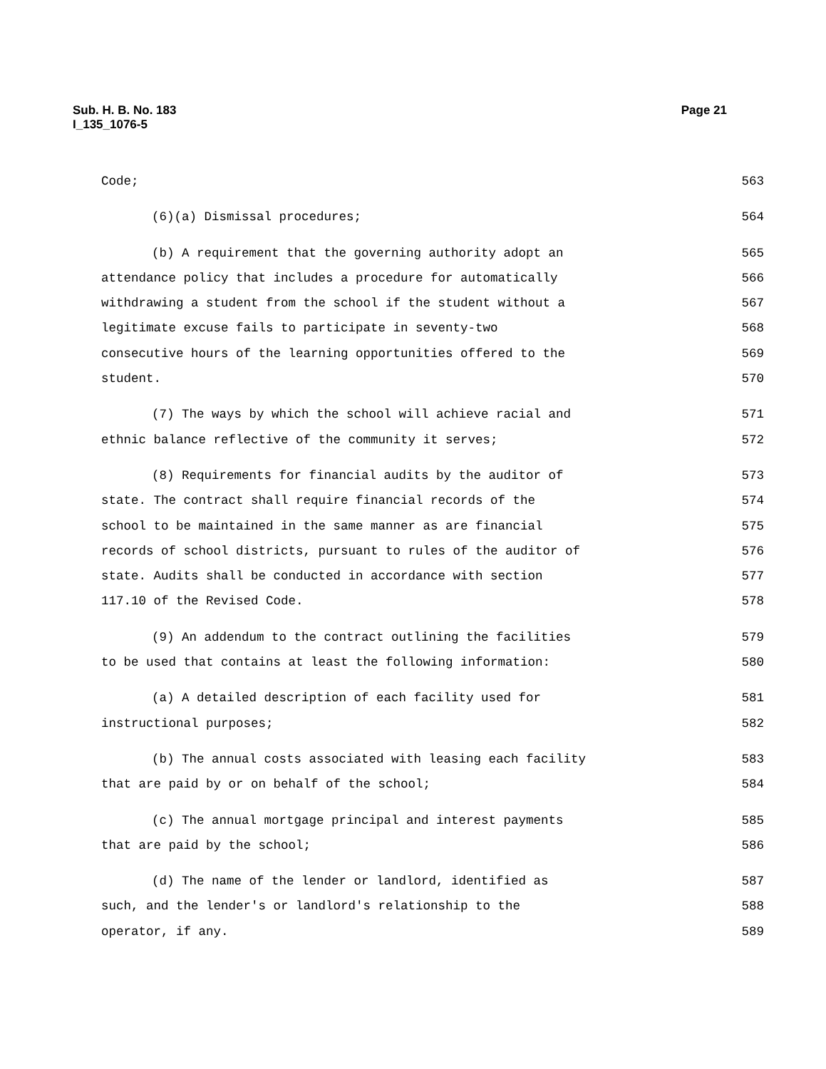Sub. H. B. No. 183
I_135_1076-5
Page 21
Code; 563
(6)(a) Dismissal procedures; 564
(b) A requirement that the governing authority adopt an 565
attendance policy that includes a procedure for automatically 566
withdrawing a student from the school if the student without a 567
legitimate excuse fails to participate in seventy-two 568
consecutive hours of the learning opportunities offered to the 569
student. 570
(7) The ways by which the school will achieve racial and 571
ethnic balance reflective of the community it serves; 572
(8) Requirements for financial audits by the auditor of 573
state. The contract shall require financial records of the 574
school to be maintained in the same manner as are financial 575
records of school districts, pursuant to rules of the auditor of 576
state. Audits shall be conducted in accordance with section 577
117.10 of the Revised Code. 578
(9) An addendum to the contract outlining the facilities 579
to be used that contains at least the following information: 580
(a) A detailed description of each facility used for 581
instructional purposes; 582
(b) The annual costs associated with leasing each facility 583
that are paid by or on behalf of the school; 584
(c) The annual mortgage principal and interest payments 585
that are paid by the school; 586
(d) The name of the lender or landlord, identified as 587
such, and the lender's or landlord's relationship to the 588
operator, if any. 589